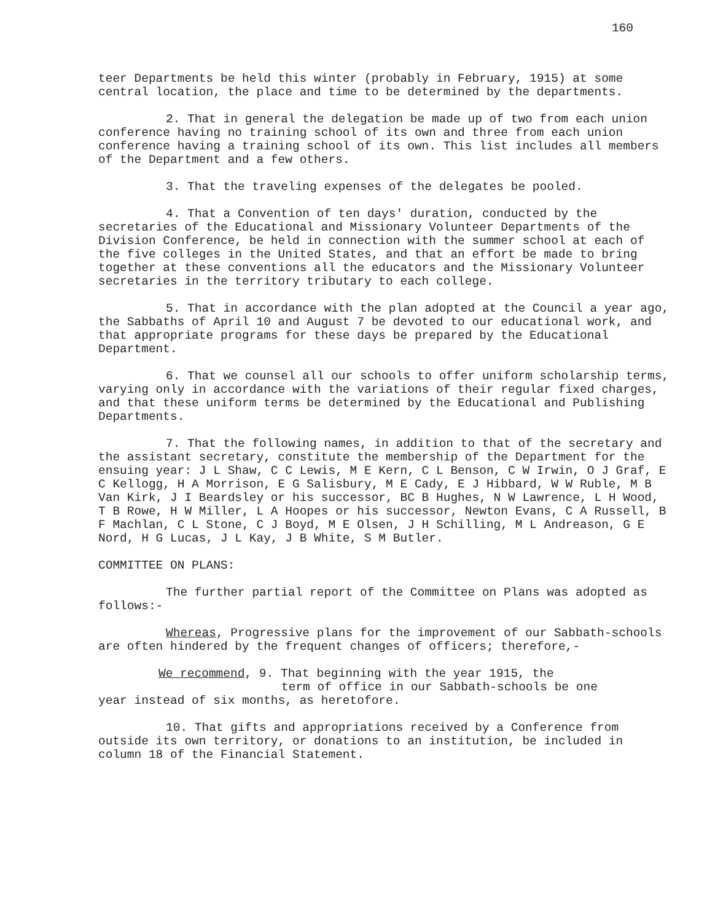160
teer Departments be held this winter (probably in February, 1915) at some central location, the place and time to be determined by the departments.
2. That in general the delegation be made up of two from each union conference having no training school of its own and three from each union conference having a training school of its own. This list includes all members of the Department and a few others.
3. That the traveling expenses of the delegates be pooled.
4. That a Convention of ten days' duration, conducted by the secretaries of the Educational and Missionary Volunteer Departments of the Division Conference, be held in connection with the summer school at each of the five colleges in the United States, and that an effort be made to bring together at these conventions all the educators and the Missionary Volunteer secretaries in the territory tributary to each college.
5. That in accordance with the plan adopted at the Council a year ago, the Sabbaths of April 10 and August 7 be devoted to our educational work, and that appropriate programs for these days be prepared by the Educational Department.
6. That we counsel all our schools to offer uniform scholarship terms, varying only in accordance with the variations of their regular fixed charges, and that these uniform terms be determined by the Educational and Publishing Departments.
7. That the following names, in addition to that of the secretary and the assistant secretary, constitute the membership of the Department for the ensuing year: J L Shaw, C C Lewis, M E Kern, C L Benson, C W Irwin, O J Graf, E C Kellogg, H A Morrison, E G Salisbury, M E Cady, E J Hibbard, W W Ruble, M B Van Kirk, J I Beardsley or his successor, BC B Hughes, N W Lawrence, L H Wood, T B Rowe, H W Miller, L A Hoopes or his successor, Newton Evans, C A Russell, B F Machlan, C L Stone, C J Boyd, M E Olsen, J H Schilling, M L Andreason, G E Nord, H G Lucas, J L Kay, J B White, S M Butler.
COMMITTEE ON PLANS:
The further partial report of the Committee on Plans was adopted as follows:-
Whereas, Progressive plans for the improvement of our Sabbath-schools are often hindered by the frequent changes of officers; therefore,-
We recommend, 9. That beginning with the year 1915, the
term of office in our Sabbath-schools be one
year instead of six months, as heretofore.
10. That gifts and appropriations received by a Conference from outside its own territory, or donations to an institution, be included in column 18 of the Financial Statement.